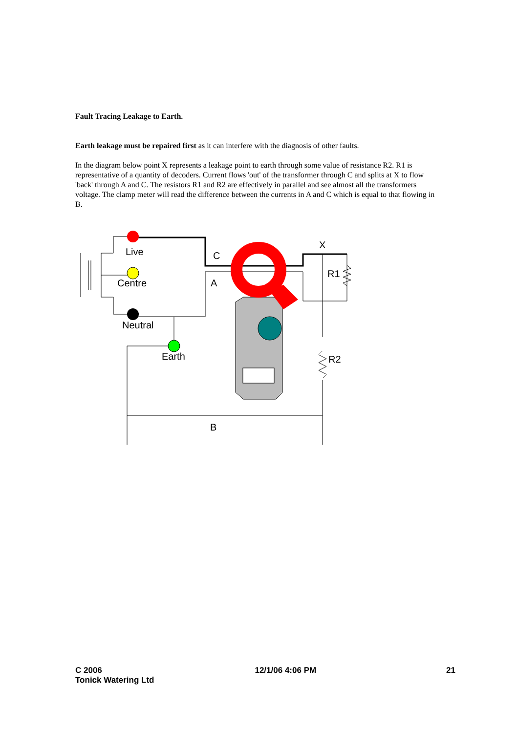Fault Tracing Leakage to Earth.
Earth leakage must be repaired first as it can interfere with the diagnosis of other faults.
In the diagram below point X represents a leakage point to earth through some value of resistance R2. R1 is representative of a quantity of decoders. Current flows 'out' of the transformer through C and splits at X to flow 'back' through A and C. The resistors R1 and R2 are effectively in parallel and see almost all the transformers voltage. The clamp meter will read the difference between the currents in A and C which is equal to that flowing in B.
Live
Centre
Neutral
Earth
C
A
X
R1
R2
B
C 2006
Tonick Watering Ltd
12/1/06 4:06 PM 21